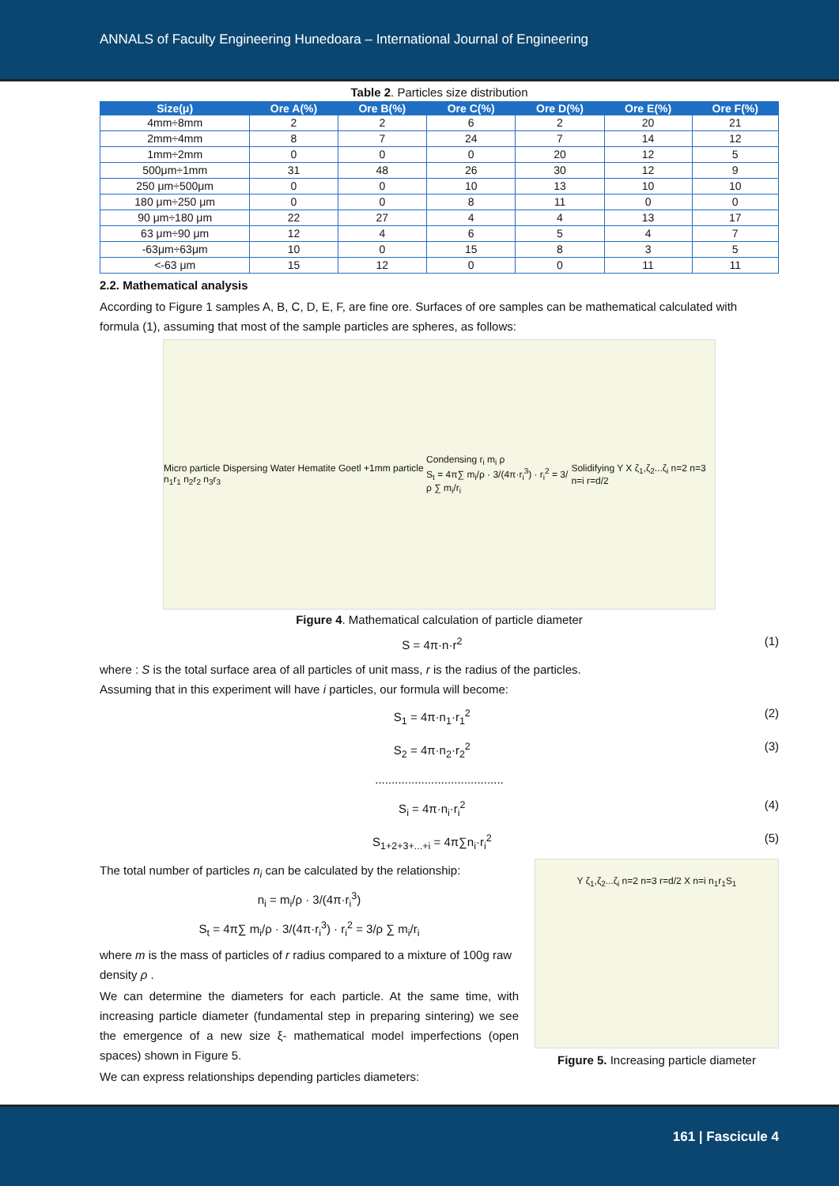ANNALS of Faculty Engineering Hunedoara – International Journal of Engineering
Table 2. Particles size distribution
| Size(μ) | Ore A(%) | Ore B(%) | Ore C(%) | Ore D(%) | Ore E(%) | Ore F(%) |
| --- | --- | --- | --- | --- | --- | --- |
| 4mm÷8mm | 2 | 2 | 6 | 2 | 20 | 21 |
| 2mm÷4mm | 8 | 7 | 24 | 7 | 14 | 12 |
| 1mm÷2mm | 0 | 0 | 0 | 20 | 12 | 5 |
| 500μm÷1mm | 31 | 48 | 26 | 30 | 12 | 9 |
| 250 μm÷500μm | 0 | 0 | 10 | 13 | 10 | 10 |
| 180 μm÷250 μm | 0 | 0 | 8 | 11 | 0 | 0 |
| 90 μm÷180 μm | 22 | 27 | 4 | 4 | 13 | 17 |
| 63 μm÷90 μm | 12 | 4 | 6 | 5 | 4 | 7 |
| -63μm÷63μm | 10 | 0 | 15 | 8 | 3 | 5 |
| <-63 μm | 15 | 12 | 0 | 0 | 11 | 11 |
2.2. Mathematical analysis
According to Figure 1 samples A, B, C, D, E, F, are fine ore. Surfaces of ore samples can be mathematical calculated with formula (1), assuming that most of the sample particles are spheres, as follows:
Micro particle Dispersing Water Hematite Goetl +1mm particle n<sub>1</sub>r<sub>1</sub> n<sub>2</sub>r<sub>2</sub> n<sub>3</sub>r<sub>3</sub>
Condensing r<sub>i</sub> m<sub>i</sub> ρ
S<sub>t</sub> = 4π∑ m<sub>i</sub>/ρ · 3/(4π·r<sub>i</sub><sup>3</sup>) · r<sub>i</sub><sup>2</sup> = 3/ρ ∑ m<sub>i</sub>/r<sub>i</sub>
Solidifying Y X ζ<sub>1</sub>,ζ<sub>2</sub>...ζ<sub>i</sub> n=2 n=3 n=i r=d/2
Figure 4. Mathematical calculation of particle diameter
S = 4π·n·r<sup>2</sup> (1)
where : S is the total surface area of all particles of unit mass, r is the radius of the particles.
Assuming that in this experiment will have i particles, our formula will become:
S<sub>1</sub> = 4π·n<sub>1</sub>·r<sub>1</sub><sup>2</sup> (2)
S<sub>2</sub> = 4π·n<sub>2</sub>·r<sub>2</sub><sup>2</sup> (3)
.......................................
S<sub>i</sub> = 4π·n<sub>i</sub>·r<sub>i</sub><sup>2</sup> (4)
S<sub>1+2+3+...+i</sub> = 4π∑n<sub>i</sub>·r<sub>i</sub><sup>2</sup> (5)
The total number of particles n<sub>i</sub> can be calculated by the relationship:
n<sub>i</sub> = m<sub>i</sub>/ρ · 3/(4π·r<sub>i</sub><sup>3</sup>)
S<sub>t</sub> = 4π∑ m<sub>i</sub>/ρ · 3/(4π·r<sub>i</sub><sup>3</sup>) · r<sub>i</sub><sup>2</sup> = 3/ρ ∑ m<sub>i</sub>/r<sub>i</sub>
where m is the mass of particles of r radius compared to a mixture of 100g raw density ρ .
We can determine the diameters for each particle. At the same time, with increasing particle diameter (fundamental step in preparing sintering) we see the emergence of a new size ξ- mathematical model imperfections (open spaces) shown in Figure 5.
We can express relationships depending particles diameters:
Y ζ<sub>1</sub>,ζ<sub>2</sub>...ζ<sub>i</sub> n=2 n=3 r=d/2 X n=i n<sub>1</sub>r<sub>1</sub>S<sub>1</sub>
Figure 5. Increasing particle diameter
161 | Fascicule 4